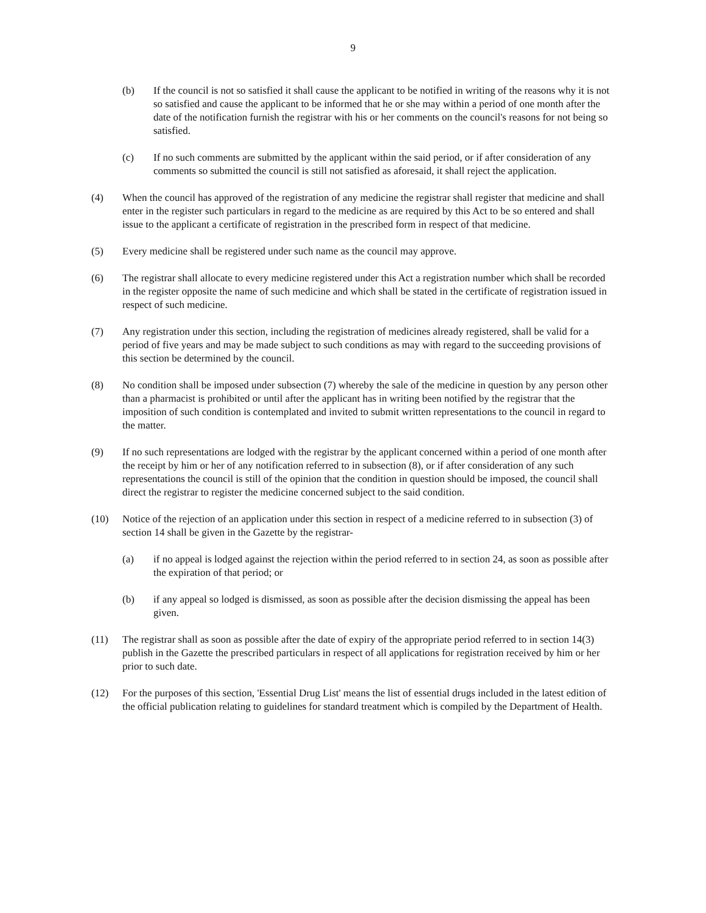9
(b) If the council is not so satisfied it shall cause the applicant to be notified in writing of the reasons why it is not so satisfied and cause the applicant to be informed that he or she may within a period of one month after the date of the notification furnish the registrar with his or her comments on the council's reasons for not being so satisfied.
(c) If no such comments are submitted by the applicant within the said period, or if after consideration of any comments so submitted the council is still not satisfied as aforesaid, it shall reject the application.
(4) When the council has approved of the registration of any medicine the registrar shall register that medicine and shall enter in the register such particulars in regard to the medicine as are required by this Act to be so entered and shall issue to the applicant a certificate of registration in the prescribed form in respect of that medicine.
(5) Every medicine shall be registered under such name as the council may approve.
(6) The registrar shall allocate to every medicine registered under this Act a registration number which shall be recorded in the register opposite the name of such medicine and which shall be stated in the certificate of registration issued in respect of such medicine.
(7) Any registration under this section, including the registration of medicines already registered, shall be valid for a period of five years and may be made subject to such conditions as may with regard to the succeeding provisions of this section be determined by the council.
(8) No condition shall be imposed under subsection (7) whereby the sale of the medicine in question by any person other than a pharmacist is prohibited or until after the applicant has in writing been notified by the registrar that the imposition of such condition is contemplated and invited to submit written representations to the council in regard to the matter.
(9) If no such representations are lodged with the registrar by the applicant concerned within a period of one month after the receipt by him or her of any notification referred to in subsection (8), or if after consideration of any such representations the council is still of the opinion that the condition in question should be imposed, the council shall direct the registrar to register the medicine concerned subject to the said condition.
(10) Notice of the rejection of an application under this section in respect of a medicine referred to in subsection (3) of section 14 shall be given in the Gazette by the registrar-
(a) if no appeal is lodged against the rejection within the period referred to in section 24, as soon as possible after the expiration of that period; or
(b) if any appeal so lodged is dismissed, as soon as possible after the decision dismissing the appeal has been given.
(11) The registrar shall as soon as possible after the date of expiry of the appropriate period referred to in section 14(3) publish in the Gazette the prescribed particulars in respect of all applications for registration received by him or her prior to such date.
(12) For the purposes of this section, 'Essential Drug List' means the list of essential drugs included in the latest edition of the official publication relating to guidelines for standard treatment which is compiled by the Department of Health.